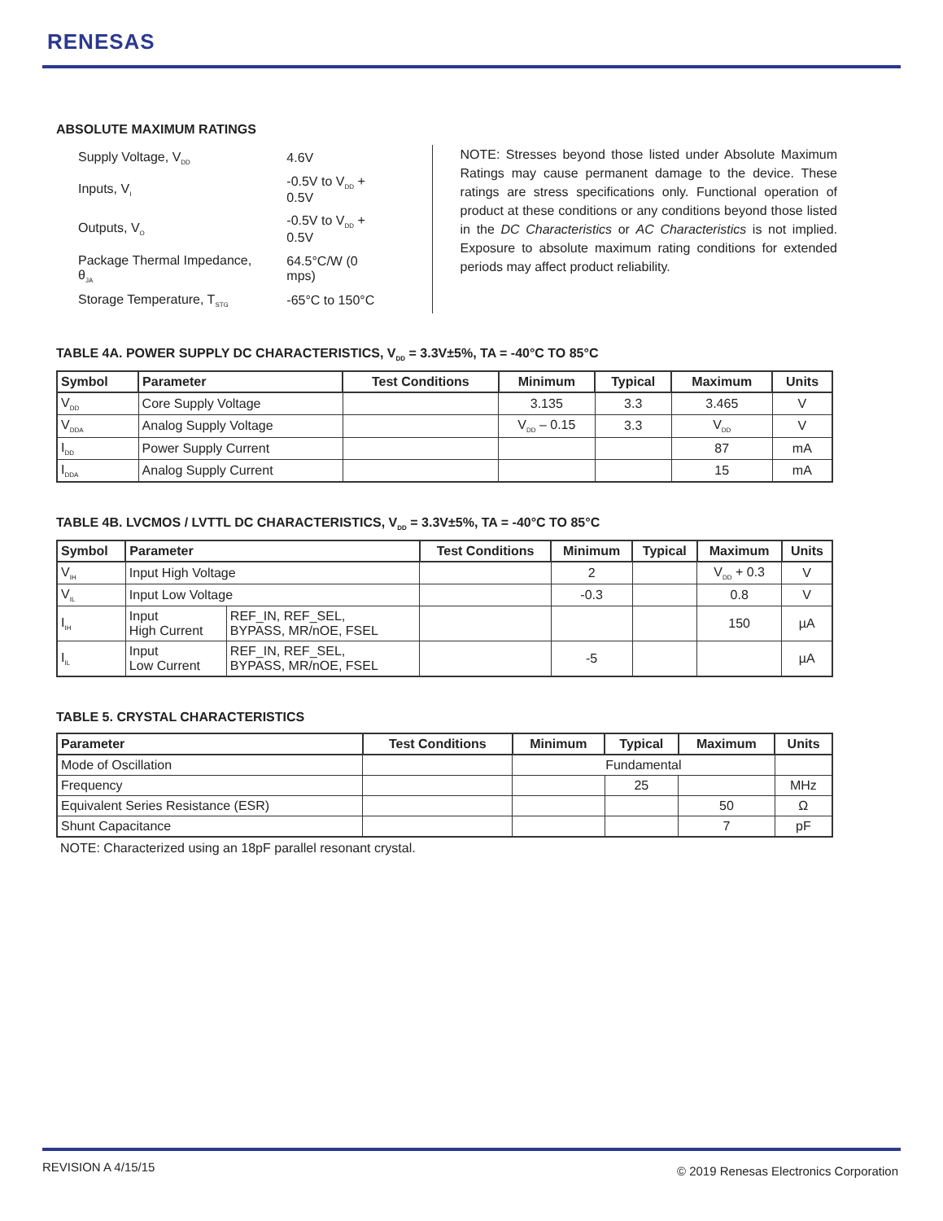RENESAS
ABSOLUTE MAXIMUM RATINGS
| Supply Voltage, V<sub>DD</sub> | 4.6V |
| Inputs, V<sub>I</sub> | -0.5V to V<sub>DD</sub> + 0.5V |
| Outputs, V<sub>O</sub> | -0.5V to V<sub>DD</sub> + 0.5V |
| Package Thermal Impedance, θ<sub>JA</sub> | 64.5°C/W (0 mps) |
| Storage Temperature, T<sub>STG</sub> | -65°C to 150°C |
NOTE: Stresses beyond those listed under Absolute Maximum Ratings may cause permanent damage to the device. These ratings are stress specifications only. Functional operation of product at these conditions or any conditions beyond those listed in the DC Characteristics or AC Characteristics is not implied. Exposure to absolute maximum rating conditions for extended periods may affect product reliability.
TABLE 4A. POWER SUPPLY DC CHARACTERISTICS, V<sub>DD</sub> = 3.3V±5%, TA = -40°C TO 85°C
| Symbol | Parameter | Test Conditions | Minimum | Typical | Maximum | Units |
| --- | --- | --- | --- | --- | --- | --- |
| V<sub>DD</sub> | Core Supply Voltage | | 3.135 | 3.3 | 3.465 | V |
| V<sub>DDA</sub> | Analog Supply Voltage | | V<sub>DD</sub> – 0.15 | 3.3 | V<sub>DD</sub> | V |
| I<sub>DD</sub> | Power Supply Current | | | | 87 | mA |
| I<sub>DDA</sub> | Analog Supply Current | | | | 15 | mA |
TABLE 4B. LVCMOS / LVTTL DC CHARACTERISTICS, V<sub>DD</sub> = 3.3V±5%, TA = -40°C TO 85°C
| Symbol | Parameter | | Test Conditions | Minimum | Typical | Maximum | Units |
| --- | --- | --- | --- | --- | --- | --- | --- |
| V<sub>IH</sub> | Input High Voltage | | | 2 | | V<sub>DD</sub> + 0.3 | V |
| V<sub>IL</sub> | Input Low Voltage | | | -0.3 | | 0.8 | V |
| I<sub>IH</sub> | Input High Current | REF_IN, REF_SEL, BYPASS, MR/nOE, FSEL | | | | 150 | µA |
| I<sub>IL</sub> | Input Low Current | REF_IN, REF_SEL, BYPASS, MR/nOE, FSEL | | -5 | | | µA |
TABLE 5. CRYSTAL CHARACTERISTICS
| Parameter | Test Conditions | Minimum | Typical | Maximum | Units |
| --- | --- | --- | --- | --- | --- |
| Mode of Oscillation | | Fundamental | | | |
| Frequency | | | 25 | | MHz |
| Equivalent Series Resistance (ESR) | | | | 50 | Ω |
| Shunt Capacitance | | | | 7 | pF |
NOTE: Characterized using an 18pF parallel resonant crystal.
REVISION A 4/15/15
© 2019 Renesas Electronics Corporation